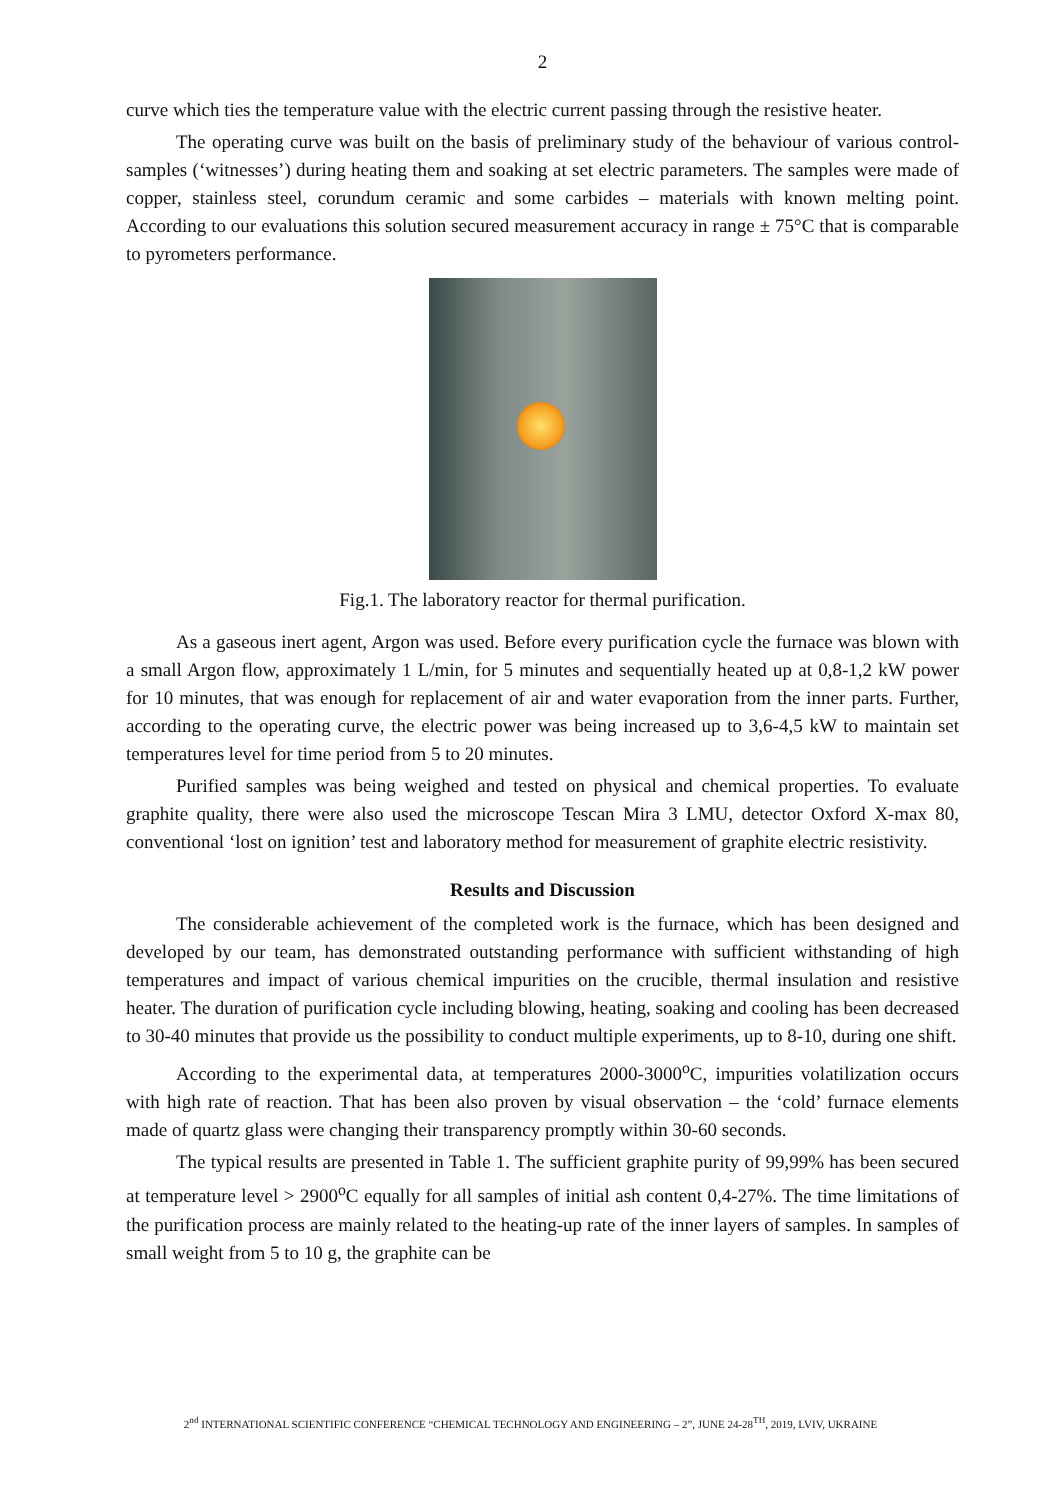2
curve which ties the temperature value with the electric current passing through the resistive heater.
The operating curve was built on the basis of preliminary study of the behaviour of various control-samples (‘witnesses’) during heating them and soaking at set electric parameters. The samples were made of copper, stainless steel, corundum ceramic and some carbides – materials with known melting point. According to our evaluations this solution secured measurement accuracy in range ± 75°C that is comparable to pyrometers performance.
Fig.1. The laboratory reactor for thermal purification.
As a gaseous inert agent, Argon was used. Before every purification cycle the furnace was blown with a small Argon flow, approximately 1 L/min, for 5 minutes and sequentially heated up at 0,8-1,2 kW power for 10 minutes, that was enough for replacement of air and water evaporation from the inner parts. Further, according to the operating curve, the electric power was being increased up to 3,6-4,5 kW to maintain set temperatures level for time period from 5 to 20 minutes.
Purified samples was being weighed and tested on physical and chemical properties. To evaluate graphite quality, there were also used the microscope Tescan Mira 3 LMU, detector Oxford X-max 80, conventional ‘lost on ignition’ test and laboratory method for measurement of graphite electric resistivity.
Results and Discussion
The considerable achievement of the completed work is the furnace, which has been designed and developed by our team, has demonstrated outstanding performance with sufficient withstanding of high temperatures and impact of various chemical impurities on the crucible, thermal insulation and resistive heater. The duration of purification cycle including blowing, heating, soaking and cooling has been decreased to 30-40 minutes that provide us the possibility to conduct multiple experiments, up to 8-10, during one shift.
According to the experimental data, at temperatures 2000-3000<sup>o</sup>C, impurities volatilization occurs with high rate of reaction. That has been also proven by visual observation – the ‘cold’ furnace elements made of quartz glass were changing their transparency promptly within 30-60 seconds.
The typical results are presented in Table 1. The sufficient graphite purity of 99,99% has been secured at temperature level > 2900<sup>o</sup>C equally for all samples of initial ash content 0,4-27%. The time limitations of the purification process are mainly related to the heating-up rate of the inner layers of samples. In samples of small weight from 5 to 10 g, the graphite can be
2<sup>nd</sup> INTERNATIONAL SCIENTIFIC CONFERENCE “CHEMICAL TECHNOLOGY AND ENGINEERING – 2”, JUNE 24-28<sup>TH</sup>, 2019, LVIV, UKRAINE